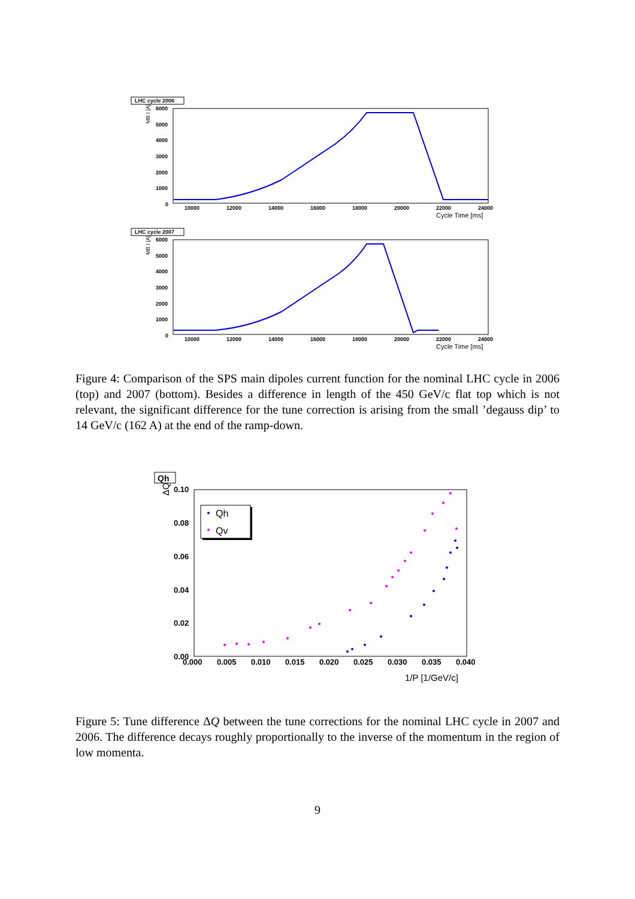LHC cycle 2006
MB I [A]
6000
5000
4000
3000
2000
1000
0
10000
12000
14000
16000
18000
20000
22000
24000
Cycle Time [ms]
LHC cycle 2007
MB I [A]
6000
5000
4000
3000
2000
1000
0
10000
12000
14000
16000
18000
20000
22000
24000
Cycle Time [ms]
Figure 4: Comparison of the SPS main dipoles current function for the nominal LHC cycle in 2006 (top) and 2007 (bottom). Besides a difference in length of the 450 GeV/c flat top which is not relevant, the significant difference for the tune correction is arising from the small ’degauss dip’ to 14 GeV/c (162 A) at the end of the ramp-down.
Qh
ΔQ
0.10
0.08
0.06
0.04
0.02
0.00
0.000
0.005
0.010
0.015
0.020
0.025
0.030
0.035
0.040
1/P [1/GeV/c]
Qh
Qv
Figure 5: Tune difference ΔQ between the tune corrections for the nominal LHC cycle in 2007 and 2006. The difference decays roughly proportionally to the inverse of the momentum in the region of low momenta.
9